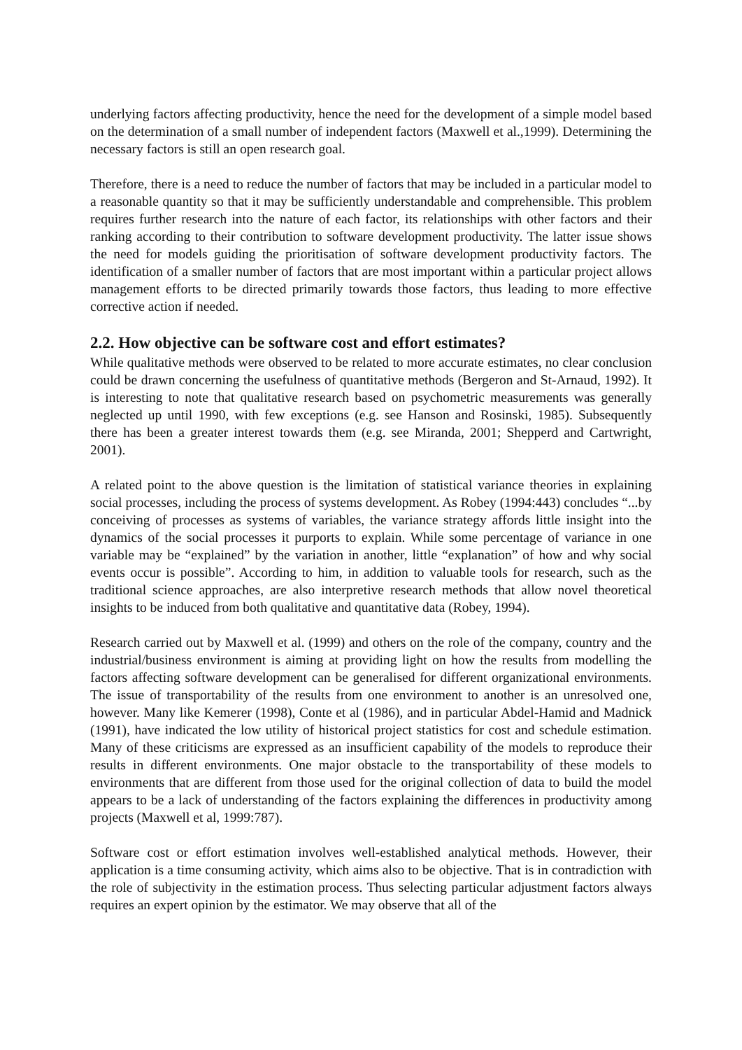underlying factors affecting productivity, hence the need for the development of a simple model based on the determination of a small number of independent factors (Maxwell et al.,1999). Determining the necessary factors is still an open research goal.
Therefore, there is a need to reduce the number of factors that may be included in a particular model to a reasonable quantity so that it may be sufficiently understandable and comprehensible. This problem requires further research into the nature of each factor, its relationships with other factors and their ranking according to their contribution to software development productivity. The latter issue shows the need for models guiding the prioritisation of software development productivity factors. The identification of a smaller number of factors that are most important within a particular project allows management efforts to be directed primarily towards those factors, thus leading to more effective corrective action if needed.
2.2. How objective can be software cost and effort estimates?
While qualitative methods were observed to be related to more accurate estimates, no clear conclusion could be drawn concerning the usefulness of quantitative methods (Bergeron and St-Arnaud, 1992). It is interesting to note that qualitative research based on psychometric measurements was generally neglected up until 1990, with few exceptions (e.g. see Hanson and Rosinski, 1985). Subsequently there has been a greater interest towards them (e.g. see Miranda, 2001; Shepperd and Cartwright, 2001).
A related point to the above question is the limitation of statistical variance theories in explaining social processes, including the process of systems development. As Robey (1994:443) concludes “...by conceiving of processes as systems of variables, the variance strategy affords little insight into the dynamics of the social processes it purports to explain. While some percentage of variance in one variable may be “explained” by the variation in another, little “explanation” of how and why social events occur is possible”. According to him, in addition to valuable tools for research, such as the traditional science approaches, are also interpretive research methods that allow novel theoretical insights to be induced from both qualitative and quantitative data (Robey, 1994).
Research carried out by Maxwell et al. (1999) and others on the role of the company, country and the industrial/business environment is aiming at providing light on how the results from modelling the factors affecting software development can be generalised for different organizational environments. The issue of transportability of the results from one environment to another is an unresolved one, however. Many like Kemerer (1998), Conte et al (1986), and in particular Abdel-Hamid and Madnick (1991), have indicated the low utility of historical project statistics for cost and schedule estimation. Many of these criticisms are expressed as an insufficient capability of the models to reproduce their results in different environments. One major obstacle to the transportability of these models to environments that are different from those used for the original collection of data to build the model appears to be a lack of understanding of the factors explaining the differences in productivity among projects (Maxwell et al, 1999:787).
Software cost or effort estimation involves well-established analytical methods. However, their application is a time consuming activity, which aims also to be objective. That is in contradiction with the role of subjectivity in the estimation process. Thus selecting particular adjustment factors always requires an expert opinion by the estimator. We may observe that all of the